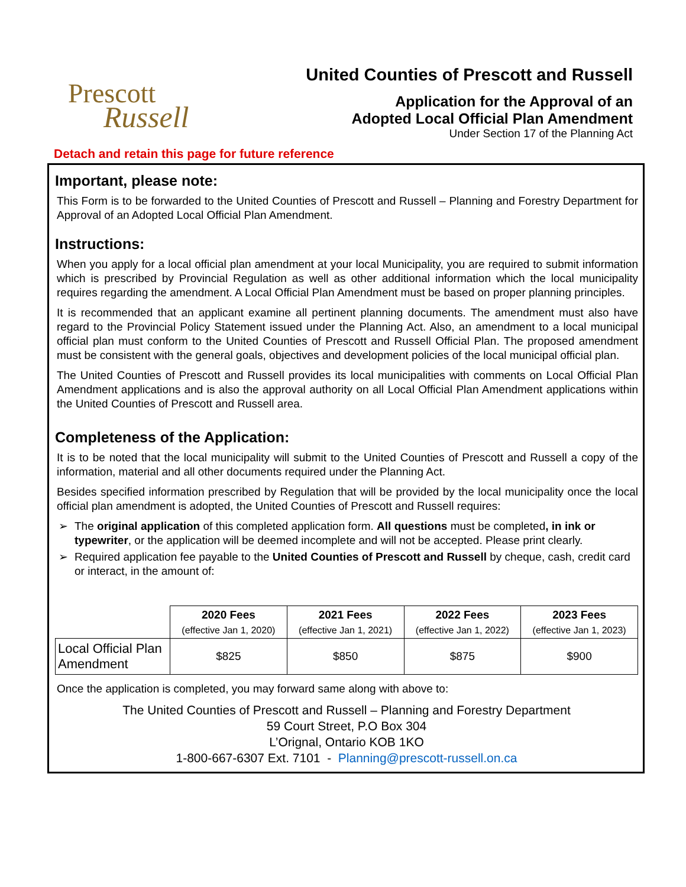Prescott
Russell
United Counties of Prescott and Russell
Application for the Approval of an
Adopted Local Official Plan Amendment
Under Section 17 of the Planning Act
Detach and retain this page for future reference
Important, please note:
This Form is to be forwarded to the United Counties of Prescott and Russell – Planning and Forestry Department for Approval of an Adopted Local Official Plan Amendment.
Instructions:
When you apply for a local official plan amendment at your local Municipality, you are required to submit information which is prescribed by Provincial Regulation as well as other additional information which the local municipality requires regarding the amendment. A Local Official Plan Amendment must be based on proper planning principles.
It is recommended that an applicant examine all pertinent planning documents. The amendment must also have regard to the Provincial Policy Statement issued under the Planning Act. Also, an amendment to a local municipal official plan must conform to the United Counties of Prescott and Russell Official Plan. The proposed amendment must be consistent with the general goals, objectives and development policies of the local municipal official plan.
The United Counties of Prescott and Russell provides its local municipalities with comments on Local Official Plan Amendment applications and is also the approval authority on all Local Official Plan Amendment applications within the United Counties of Prescott and Russell area.
Completeness of the Application:
It is to be noted that the local municipality will submit to the United Counties of Prescott and Russell a copy of the information, material and all other documents required under the Planning Act.
Besides specified information prescribed by Regulation that will be provided by the local municipality once the local official plan amendment is adopted, the United Counties of Prescott and Russell requires:
The original application of this completed application form. All questions must be completed, in ink or typewriter, or the application will be deemed incomplete and will not be accepted. Please print clearly.
Required application fee payable to the United Counties of Prescott and Russell by cheque, cash, credit card or interact, in the amount of:
| | 2020 Fees (effective Jan 1, 2020) | 2021 Fees (effective Jan 1, 2021) | 2022 Fees (effective Jan 1, 2022) | 2023 Fees (effective Jan 1, 2023) |
| Local Official Plan Amendment | $825 | $850 | $875 | $900 |
Once the application is completed, you may forward same along with above to:
The United Counties of Prescott and Russell – Planning and Forestry Department
59 Court Street, P.O Box 304
L’Orignal, Ontario KOB 1KO
1-800-667-6307 Ext. 7101 - Planning@prescott-russell.on.ca